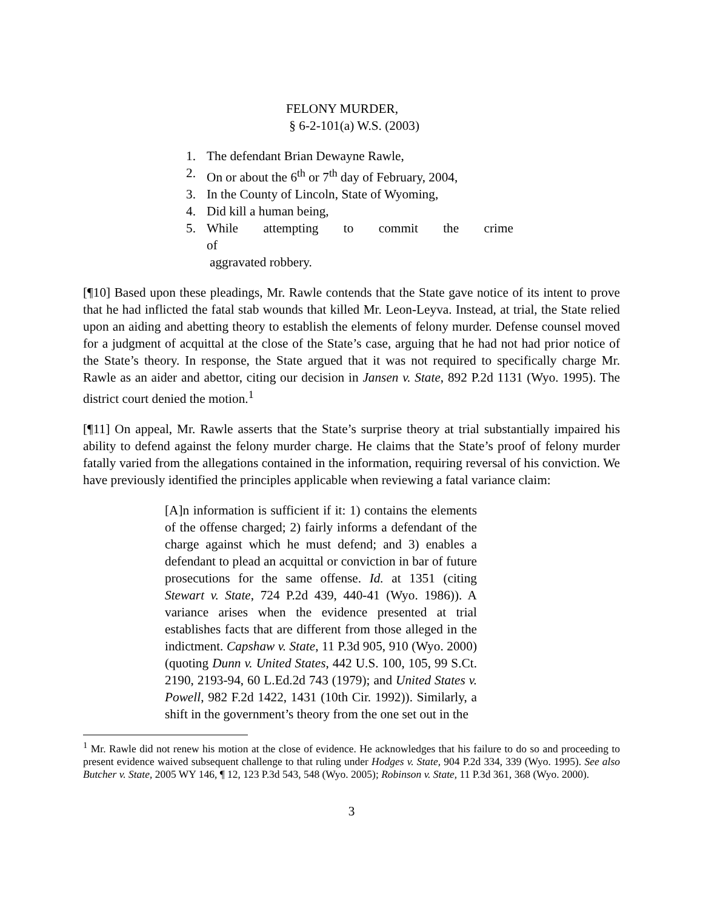FELONY MURDER,
§ 6-2-101(a) W.S. (2003)
1. The defendant Brian Dewayne Rawle,
2. On or about the 6<sup>th</sup> or 7<sup>th</sup> day of February, 2004,
3. In the County of Lincoln, State of Wyoming,
4. Did kill a human being,
5. While attempting to commit the crime of
aggravated robbery.
[¶10] Based upon these pleadings, Mr. Rawle contends that the State gave notice of its intent to prove that he had inflicted the fatal stab wounds that killed Mr. Leon-Leyva. Instead, at trial, the State relied upon an aiding and abetting theory to establish the elements of felony murder. Defense counsel moved for a judgment of acquittal at the close of the State’s case, arguing that he had not had prior notice of the State’s theory. In response, the State argued that it was not required to specifically charge Mr. Rawle as an aider and abettor, citing our decision in Jansen v. State, 892 P.2d 1131 (Wyo. 1995). The district court denied the motion.<sup>1</sup>
[¶11] On appeal, Mr. Rawle asserts that the State’s surprise theory at trial substantially impaired his ability to defend against the felony murder charge. He claims that the State’s proof of felony murder fatally varied from the allegations contained in the information, requiring reversal of his conviction. We have previously identified the principles applicable when reviewing a fatal variance claim:
[A]n information is sufficient if it: 1) contains the elements of the offense charged; 2) fairly informs a defendant of the charge against which he must defend; and 3) enables a defendant to plead an acquittal or conviction in bar of future prosecutions for the same offense. Id. at 1351 (citing Stewart v. State, 724 P.2d 439, 440-41 (Wyo. 1986)). A variance arises when the evidence presented at trial establishes facts that are different from those alleged in the indictment. Capshaw v. State, 11 P.3d 905, 910 (Wyo. 2000) (quoting Dunn v. United States, 442 U.S. 100, 105, 99 S.Ct. 2190, 2193-94, 60 L.Ed.2d 743 (1979); and United States v. Powell, 982 F.2d 1422, 1431 (10th Cir. 1992)). Similarly, a shift in the government’s theory from the one set out in the
<sup>1</sup> Mr. Rawle did not renew his motion at the close of evidence. He acknowledges that his failure to do so and proceeding to present evidence waived subsequent challenge to that ruling under Hodges v. State, 904 P.2d 334, 339 (Wyo. 1995). See also Butcher v. State, 2005 WY 146, ¶ 12, 123 P.3d 543, 548 (Wyo. 2005); Robinson v. State, 11 P.3d 361, 368 (Wyo. 2000).
3